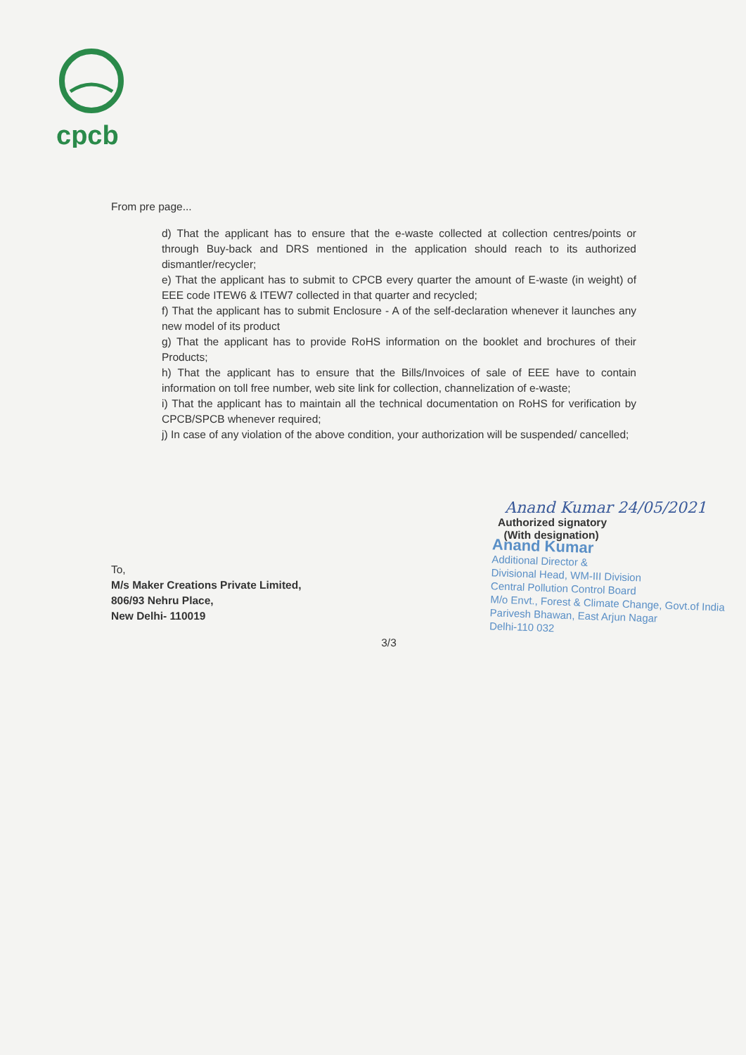cpcb
From pre page...
d) That the applicant has to ensure that the e-waste collected at collection centres/points or through Buy-back and DRS mentioned in the application should reach to its authorized dismantler/recycler;
e) That the applicant has to submit to CPCB every quarter the amount of E-waste (in weight) of EEE code ITEW6 & ITEW7 collected in that quarter and recycled;
f) That the applicant has to submit Enclosure - A of the self-declaration whenever it launches any new model of its product
g) That the applicant has to provide RoHS information on the booklet and brochures of their Products;
h) That the applicant has to ensure that the Bills/Invoices of sale of EEE have to contain information on toll free number, web site link for collection, channelization of e-waste;
i) That the applicant has to maintain all the technical documentation on RoHS for verification by CPCB/SPCB whenever required;
j) In case of any violation of the above condition, your authorization will be suspended/ cancelled;
To,
M/s Maker Creations Private Limited,
806/93 Nehru Place,
New Delhi- 110019
Anand Kumar 24/05/2021
Authorized signatory
(With designation)
Anand Kumar
Additional Director &
Divisional Head, WM-III Division
Central Pollution Control Board
M/o Envt., Forest & Climate Change, Govt.of India
Parivesh Bhawan, East Arjun Nagar
Delhi-110 032
3/3